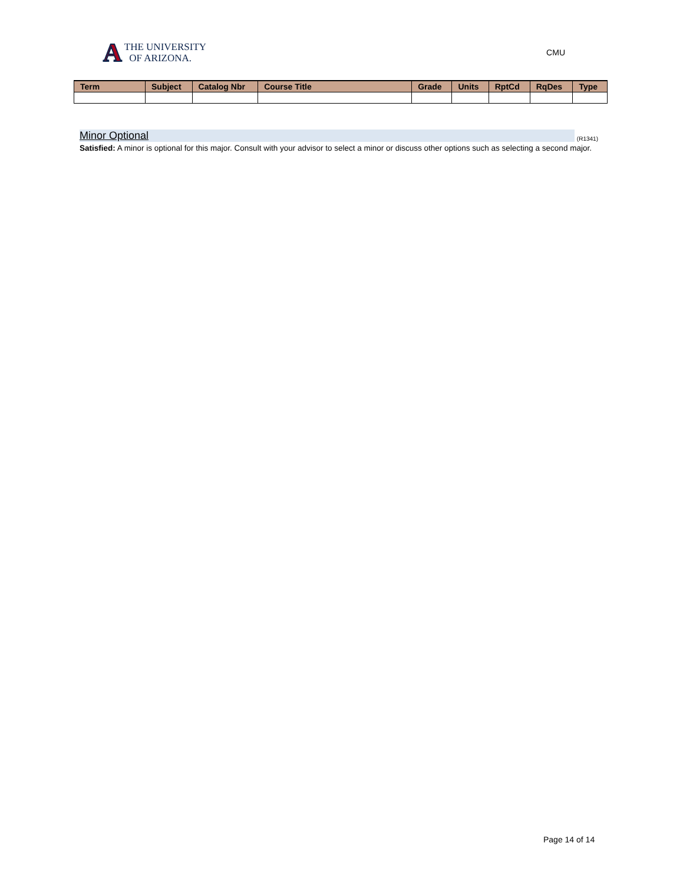A THE UNIVERSITY
OF ARIZONA.
CMU
| Term | Subject | Catalog Nbr | Course Title | Grade | Units | RptCd | RqDes | Type |
| --- | --- | --- | --- | --- | --- | --- | --- | --- |
Minor Optional (R1341)
Satisfied: A minor is optional for this major. Consult with your advisor to select a minor or discuss other options such as selecting a second major.
Page 14 of 14